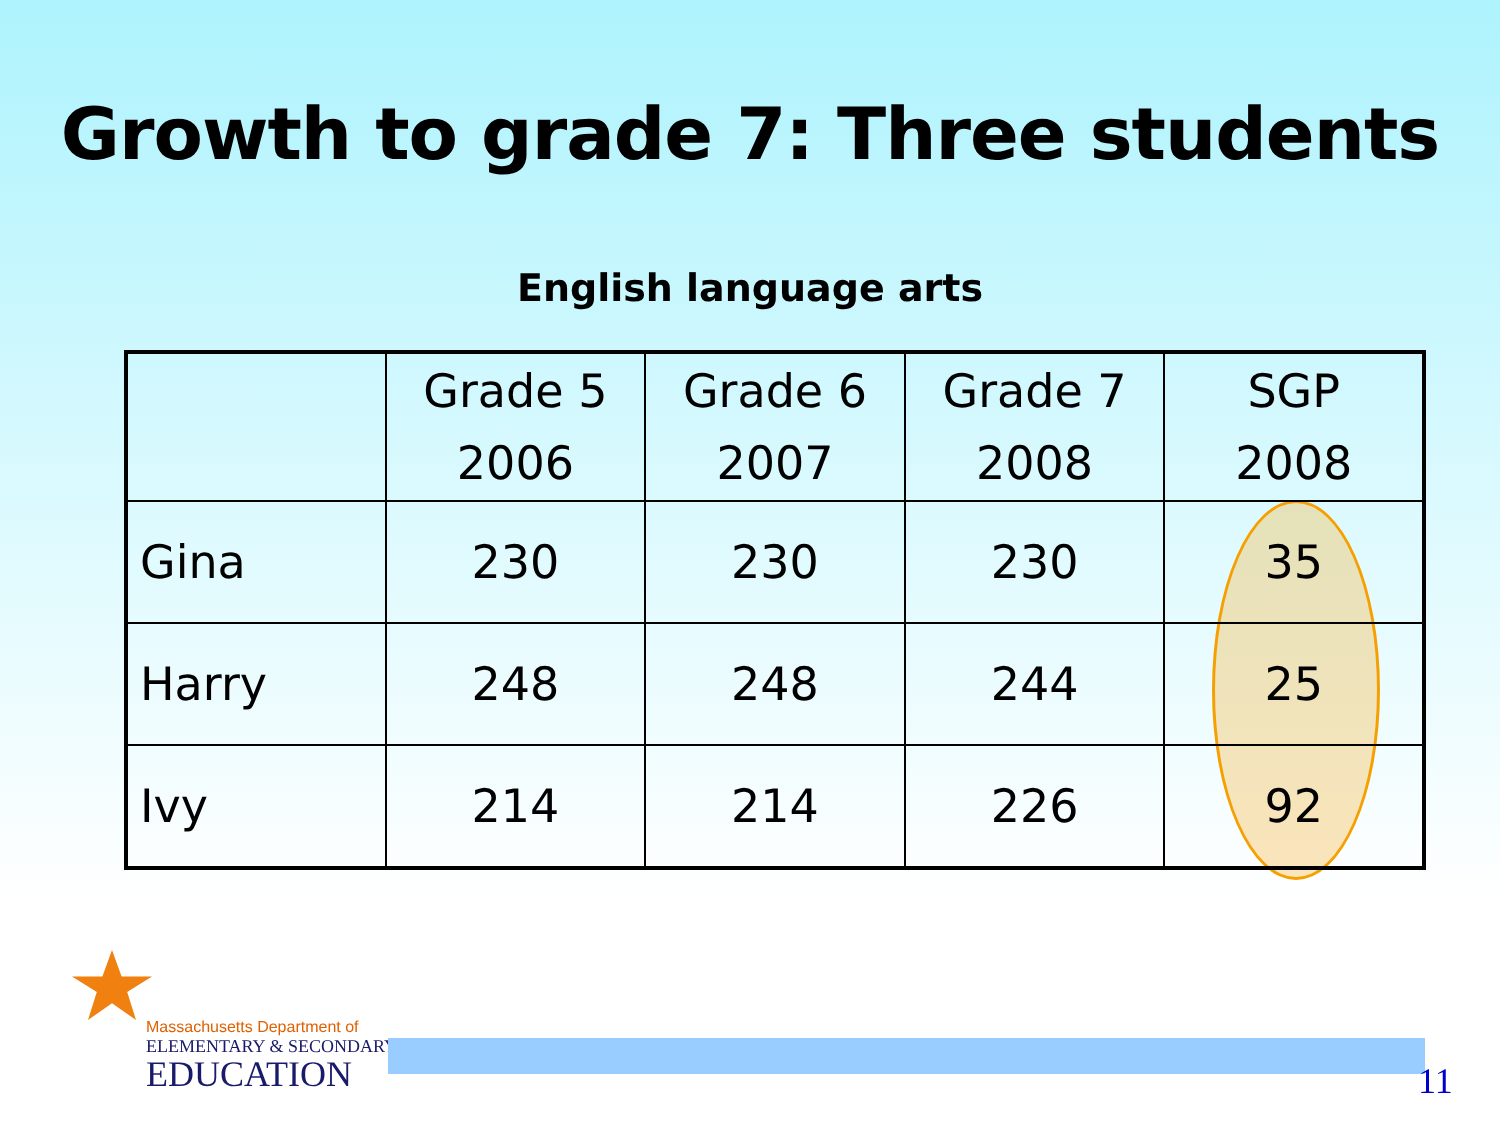Growth to grade 7: Three students
English language arts
| | Grade 5 2006 | Grade 6 2007 | Grade 7 2008 | SGP 2008 |
| --- | --- | --- | --- | --- |
| Gina | 230 | 230 | 230 | 35 |
| Harry | 248 | 248 | 244 | 25 |
| Ivy | 214 | 214 | 226 | 92 |
Massachusetts Department of
ELEMENTARY & SECONDARY
EDUCATION
11